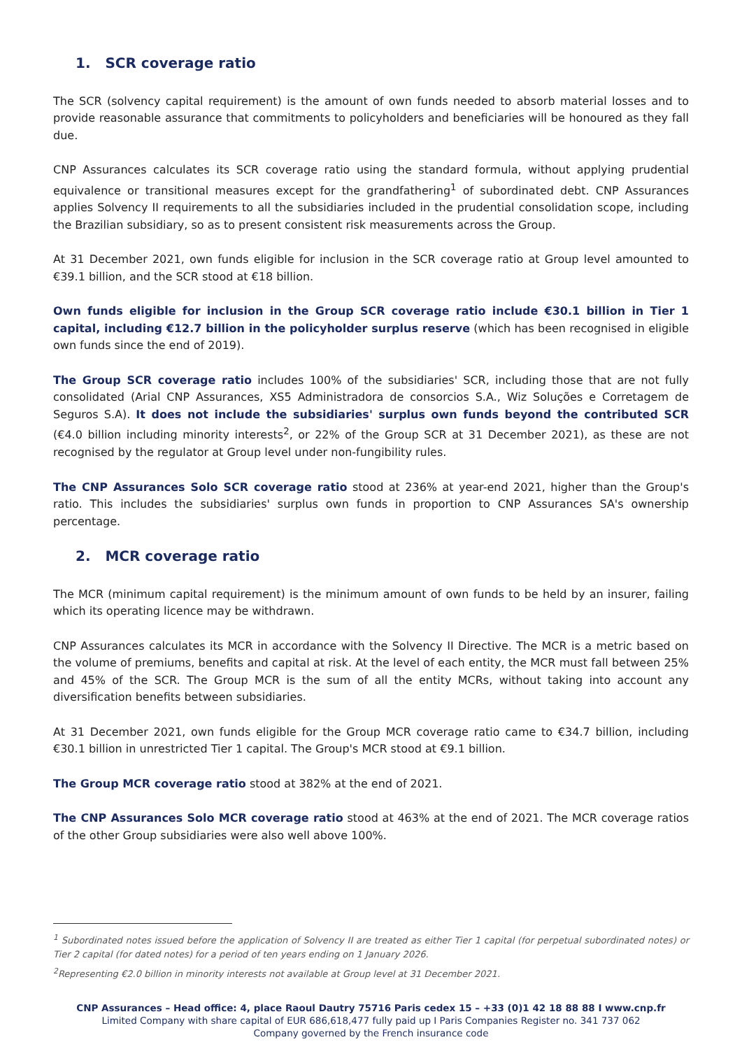1. SCR coverage ratio
The SCR (solvency capital requirement) is the amount of own funds needed to absorb material losses and to provide reasonable assurance that commitments to policyholders and beneficiaries will be honoured as they fall due.
CNP Assurances calculates its SCR coverage ratio using the standard formula, without applying prudential equivalence or transitional measures except for the grandfathering<sup>1</sup> of subordinated debt. CNP Assurances applies Solvency II requirements to all the subsidiaries included in the prudential consolidation scope, including the Brazilian subsidiary, so as to present consistent risk measurements across the Group.
At 31 December 2021, own funds eligible for inclusion in the SCR coverage ratio at Group level amounted to €39.1 billion, and the SCR stood at €18 billion.
Own funds eligible for inclusion in the Group SCR coverage ratio include €30.1 billion in Tier 1 capital, including €12.7 billion in the policyholder surplus reserve (which has been recognised in eligible own funds since the end of 2019).
The Group SCR coverage ratio includes 100% of the subsidiaries' SCR, including those that are not fully consolidated (Arial CNP Assurances, XS5 Administradora de consorcios S.A., Wiz Soluções e Corretagem de Seguros S.A). It does not include the subsidiaries' surplus own funds beyond the contributed SCR (€4.0 billion including minority interests<sup>2</sup>, or 22% of the Group SCR at 31 December 2021), as these are not recognised by the regulator at Group level under non-fungibility rules.
The CNP Assurances Solo SCR coverage ratio stood at 236% at year-end 2021, higher than the Group's ratio. This includes the subsidiaries' surplus own funds in proportion to CNP Assurances SA's ownership percentage.
2. MCR coverage ratio
The MCR (minimum capital requirement) is the minimum amount of own funds to be held by an insurer, failing which its operating licence may be withdrawn.
CNP Assurances calculates its MCR in accordance with the Solvency II Directive. The MCR is a metric based on the volume of premiums, benefits and capital at risk. At the level of each entity, the MCR must fall between 25% and 45% of the SCR. The Group MCR is the sum of all the entity MCRs, without taking into account any diversification benefits between subsidiaries.
At 31 December 2021, own funds eligible for the Group MCR coverage ratio came to €34.7 billion, including €30.1 billion in unrestricted Tier 1 capital. The Group's MCR stood at €9.1 billion.
The Group MCR coverage ratio stood at 382% at the end of 2021.
The CNP Assurances Solo MCR coverage ratio stood at 463% at the end of 2021. The MCR coverage ratios of the other Group subsidiaries were also well above 100%.
<sup>1</sup> Subordinated notes issued before the application of Solvency II are treated as either Tier 1 capital (for perpetual subordinated notes) or Tier 2 capital (for dated notes) for a period of ten years ending on 1 January 2026.
<sup>2</sup> Representing €2.0 billion in minority interests not available at Group level at 31 December 2021.
CNP Assurances – Head office: 4, place Raoul Dautry 75716 Paris cedex 15 – +33 (0)1 42 18 88 88 I www.cnp.fr
Limited Company with share capital of EUR 686,618,477 fully paid up I Paris Companies Register no. 341 737 062
Company governed by the French insurance code